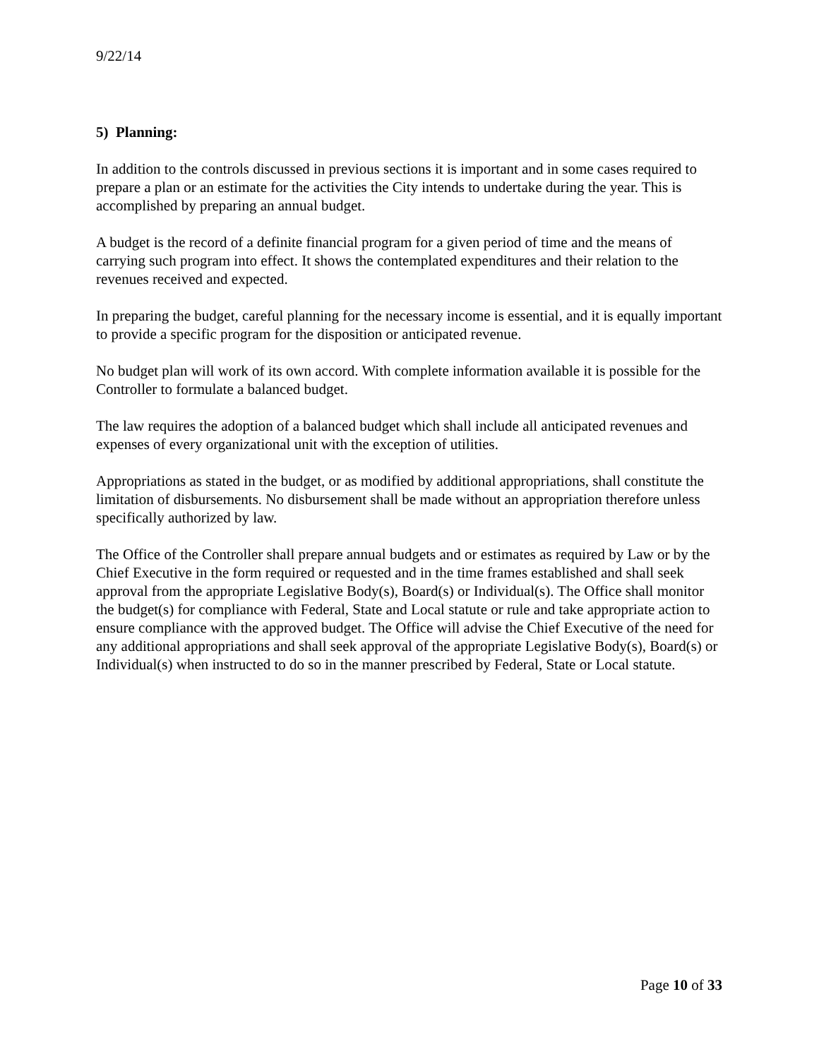9/22/14
5) Planning:
In addition to the controls discussed in previous sections it is important and in some cases required to prepare a plan or an estimate for the activities the City intends to undertake during the year. This is accomplished by preparing an annual budget.
A budget is the record of a definite financial program for a given period of time and the means of carrying such program into effect. It shows the contemplated expenditures and their relation to the revenues received and expected.
In preparing the budget, careful planning for the necessary income is essential, and it is equally important to provide a specific program for the disposition or anticipated revenue.
No budget plan will work of its own accord. With complete information available it is possible for the Controller to formulate a balanced budget.
The law requires the adoption of a balanced budget which shall include all anticipated revenues and expenses of every organizational unit with the exception of utilities.
Appropriations as stated in the budget, or as modified by additional appropriations, shall constitute the limitation of disbursements. No disbursement shall be made without an appropriation therefore unless specifically authorized by law.
The Office of the Controller shall prepare annual budgets and or estimates as required by Law or by the Chief Executive in the form required or requested and in the time frames established and shall seek approval from the appropriate Legislative Body(s), Board(s) or Individual(s). The Office shall monitor the budget(s) for compliance with Federal, State and Local statute or rule and take appropriate action to ensure compliance with the approved budget. The Office will advise the Chief Executive of the need for any additional appropriations and shall seek approval of the appropriate Legislative Body(s), Board(s) or Individual(s) when instructed to do so in the manner prescribed by Federal, State or Local statute.
Page 10 of 33